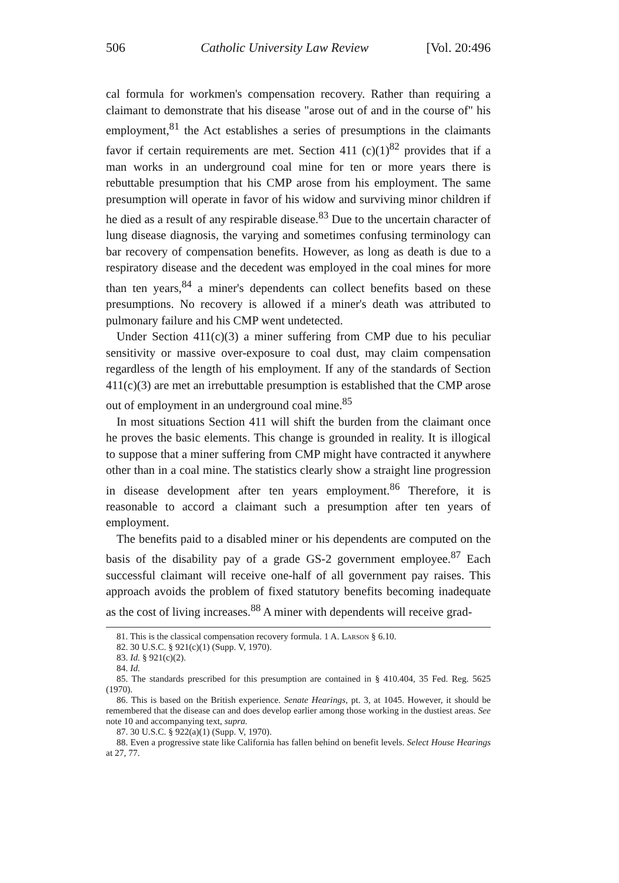506 Catholic University Law Review [Vol. 20:496
cal formula for workmen's compensation recovery. Rather than requiring a claimant to demonstrate that his disease "arose out of and in the course of" his employment,<sup>81</sup> the Act establishes a series of presumptions in the claimants favor if certain requirements are met. Section 411 (c)(1)<sup>82</sup> provides that if a man works in an underground coal mine for ten or more years there is rebuttable presumption that his CMP arose from his employment. The same presumption will operate in favor of his widow and surviving minor children if he died as a result of any respirable disease.<sup>83</sup> Due to the uncertain character of lung disease diagnosis, the varying and sometimes confusing terminology can bar recovery of compensation benefits. However, as long as death is due to a respiratory disease and the decedent was employed in the coal mines for more than ten years,<sup>84</sup> a miner's dependents can collect benefits based on these presumptions. No recovery is allowed if a miner's death was attributed to pulmonary failure and his CMP went undetected.
Under Section 411(c)(3) a miner suffering from CMP due to his peculiar sensitivity or massive over-exposure to coal dust, may claim compensation regardless of the length of his employment. If any of the standards of Section 411(c)(3) are met an irrebuttable presumption is established that the CMP arose out of employment in an underground coal mine.<sup>85</sup>
In most situations Section 411 will shift the burden from the claimant once he proves the basic elements. This change is grounded in reality. It is illogical to suppose that a miner suffering from CMP might have contracted it anywhere other than in a coal mine. The statistics clearly show a straight line progression in disease development after ten years employment.<sup>86</sup> Therefore, it is reasonable to accord a claimant such a presumption after ten years of employment.
The benefits paid to a disabled miner or his dependents are computed on the basis of the disability pay of a grade GS-2 government employee.<sup>87</sup> Each successful claimant will receive one-half of all government pay raises. This approach avoids the problem of fixed statutory benefits becoming inadequate as the cost of living increases.<sup>88</sup> A miner with dependents will receive grad-
81. This is the classical compensation recovery formula. 1 A. Larson § 6.10.
82. 30 U.S.C. § 921(c)(1) (Supp. V, 1970).
83. Id. § 921(c)(2).
84. Id.
85. The standards prescribed for this presumption are contained in § 410.404, 35 Fed. Reg. 5625 (1970).
86. This is based on the British experience. Senate Hearings, pt. 3, at 1045. However, it should be remembered that the disease can and does develop earlier among those working in the dustiest areas. See note 10 and accompanying text, supra.
87. 30 U.S.C. § 922(a)(1) (Supp. V, 1970).
88. Even a progressive state like California has fallen behind on benefit levels. Select House Hearings at 27, 77.